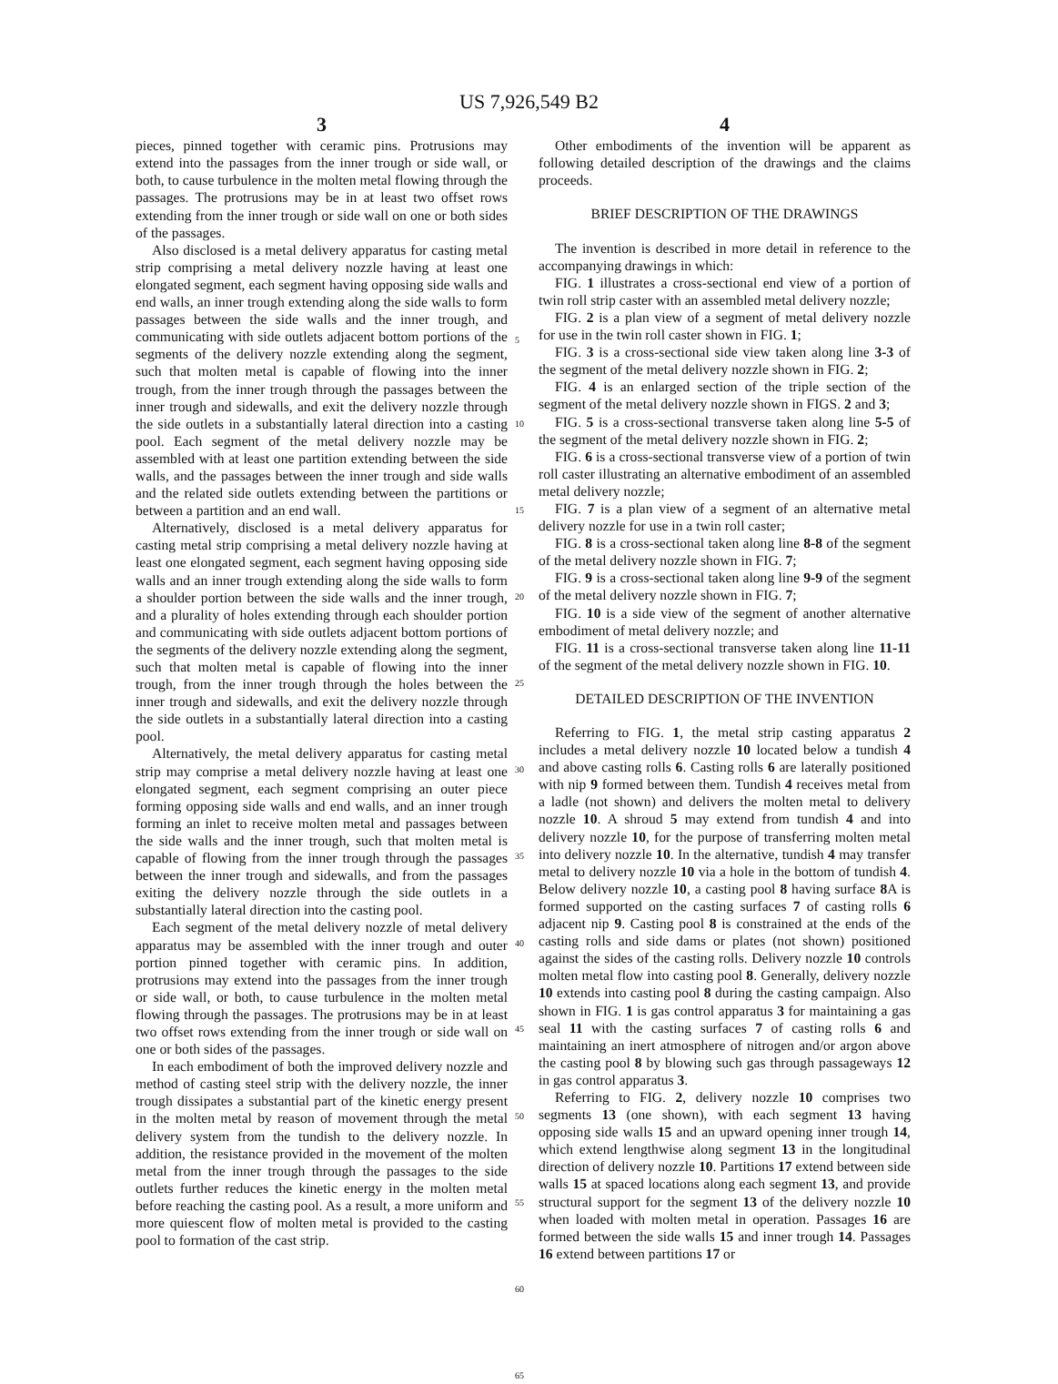US 7,926,549 B2
3
pieces, pinned together with ceramic pins. Protrusions may extend into the passages from the inner trough or side wall, or both, to cause turbulence in the molten metal flowing through the passages. The protrusions may be in at least two offset rows extending from the inner trough or side wall on one or both sides of the passages.
Also disclosed is a metal delivery apparatus for casting metal strip comprising a metal delivery nozzle having at least one elongated segment, each segment having opposing side walls and end walls, an inner trough extending along the side walls to form passages between the side walls and the inner trough, and communicating with side outlets adjacent bottom portions of the segments of the delivery nozzle extending along the segment, such that molten metal is capable of flowing into the inner trough, from the inner trough through the passages between the inner trough and sidewalls, and exit the delivery nozzle through the side outlets in a substantially lateral direction into a casting pool. Each segment of the metal delivery nozzle may be assembled with at least one partition extending between the side walls, and the passages between the inner trough and side walls and the related side outlets extending between the partitions or between a partition and an end wall.
Alternatively, disclosed is a metal delivery apparatus for casting metal strip comprising a metal delivery nozzle having at least one elongated segment, each segment having opposing side walls and an inner trough extending along the side walls to form a shoulder portion between the side walls and the inner trough, and a plurality of holes extending through each shoulder portion and communicating with side outlets adjacent bottom portions of the segments of the delivery nozzle extending along the segment, such that molten metal is capable of flowing into the inner trough, from the inner trough through the holes between the inner trough and sidewalls, and exit the delivery nozzle through the side outlets in a substantially lateral direction into a casting pool.
Alternatively, the metal delivery apparatus for casting metal strip may comprise a metal delivery nozzle having at least one elongated segment, each segment comprising an outer piece forming opposing side walls and end walls, and an inner trough forming an inlet to receive molten metal and passages between the side walls and the inner trough, such that molten metal is capable of flowing from the inner trough through the passages between the inner trough and sidewalls, and from the passages exiting the delivery nozzle through the side outlets in a substantially lateral direction into the casting pool.
Each segment of the metal delivery nozzle of metal delivery apparatus may be assembled with the inner trough and outer portion pinned together with ceramic pins. In addition, protrusions may extend into the passages from the inner trough or side wall, or both, to cause turbulence in the molten metal flowing through the passages. The protrusions may be in at least two offset rows extending from the inner trough or side wall on one or both sides of the passages.
In each embodiment of both the improved delivery nozzle and method of casting steel strip with the delivery nozzle, the inner trough dissipates a substantial part of the kinetic energy present in the molten metal by reason of movement through the metal delivery system from the tundish to the delivery nozzle. In addition, the resistance provided in the movement of the molten metal from the inner trough through the passages to the side outlets further reduces the kinetic energy in the molten metal before reaching the casting pool. As a result, a more uniform and more quiescent flow of molten metal is provided to the casting pool to formation of the cast strip.
5
10
15
20
25
30
35
40
45
50
55
60
65
4
Other embodiments of the invention will be apparent as following detailed description of the drawings and the claims proceeds.
BRIEF DESCRIPTION OF THE DRAWINGS
The invention is described in more detail in reference to the accompanying drawings in which:
FIG. 1 illustrates a cross-sectional end view of a portion of twin roll strip caster with an assembled metal delivery nozzle;
FIG. 2 is a plan view of a segment of metal delivery nozzle for use in the twin roll caster shown in FIG. 1;
FIG. 3 is a cross-sectional side view taken along line 3-3 of the segment of the metal delivery nozzle shown in FIG. 2;
FIG. 4 is an enlarged section of the triple section of the segment of the metal delivery nozzle shown in FIGS. 2 and 3;
FIG. 5 is a cross-sectional transverse taken along line 5-5 of the segment of the metal delivery nozzle shown in FIG. 2;
FIG. 6 is a cross-sectional transverse view of a portion of twin roll caster illustrating an alternative embodiment of an assembled metal delivery nozzle;
FIG. 7 is a plan view of a segment of an alternative metal delivery nozzle for use in a twin roll caster;
FIG. 8 is a cross-sectional taken along line 8-8 of the segment of the metal delivery nozzle shown in FIG. 7;
FIG. 9 is a cross-sectional taken along line 9-9 of the segment of the metal delivery nozzle shown in FIG. 7;
FIG. 10 is a side view of the segment of another alternative embodiment of metal delivery nozzle; and
FIG. 11 is a cross-sectional transverse taken along line 11-11 of the segment of the metal delivery nozzle shown in FIG. 10.
DETAILED DESCRIPTION OF THE INVENTION
Referring to FIG. 1, the metal strip casting apparatus 2 includes a metal delivery nozzle 10 located below a tundish 4 and above casting rolls 6. Casting rolls 6 are laterally positioned with nip 9 formed between them. Tundish 4 receives metal from a ladle (not shown) and delivers the molten metal to delivery nozzle 10. A shroud 5 may extend from tundish 4 and into delivery nozzle 10, for the purpose of transferring molten metal into delivery nozzle 10. In the alternative, tundish 4 may transfer metal to delivery nozzle 10 via a hole in the bottom of tundish 4. Below delivery nozzle 10, a casting pool 8 having surface 8 A is formed supported on the casting surfaces 7 of casting rolls 6 adjacent nip 9. Casting pool 8 is constrained at the ends of the casting rolls and side dams or plates (not shown) positioned against the sides of the casting rolls. Delivery nozzle 10 controls molten metal flow into casting pool 8. Generally, delivery nozzle 10 extends into casting pool 8 during the casting campaign. Also shown in FIG. 1 is gas control apparatus 3 for maintaining a gas seal 11 with the casting surfaces 7 of casting rolls 6 and maintaining an inert atmosphere of nitrogen and/or argon above the casting pool 8 by blowing such gas through passageways 12 in gas control apparatus 3.
Referring to FIG. 2, delivery nozzle 10 comprises two segments 13 (one shown), with each segment 13 having opposing side walls 15 and an upward opening inner trough 14, which extend lengthwise along segment 13 in the longitudinal direction of delivery nozzle 10. Partitions 17 extend between side walls 15 at spaced locations along each segment 13, and provide structural support for the segment 13 of the delivery nozzle 10 when loaded with molten metal in operation. Passages 16 are formed between the side walls 15 and inner trough 14. Passages 16 extend between partitions 17 or